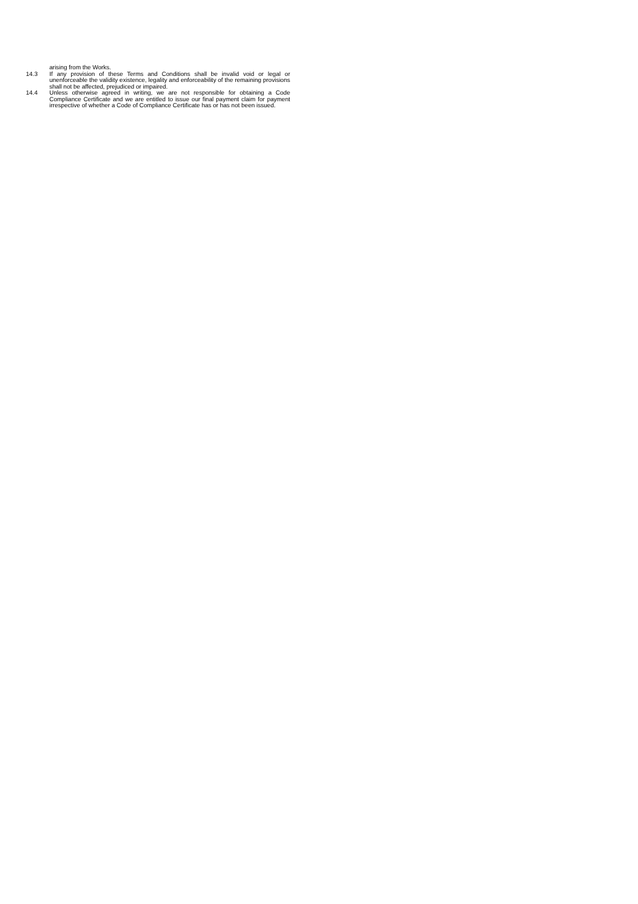arising from the Works.
14.3 If any provision of these Terms and Conditions shall be invalid void or legal or unenforceable the validity existence, legality and enforceability of the remaining provisions shall not be affected, prejudiced or impaired.
14.4 Unless otherwise agreed in writing, we are not responsible for obtaining a Code Compliance Certificate and we are entitled to issue our final payment claim for payment irrespective of whether a Code of Compliance Certificate has or has not been issued.